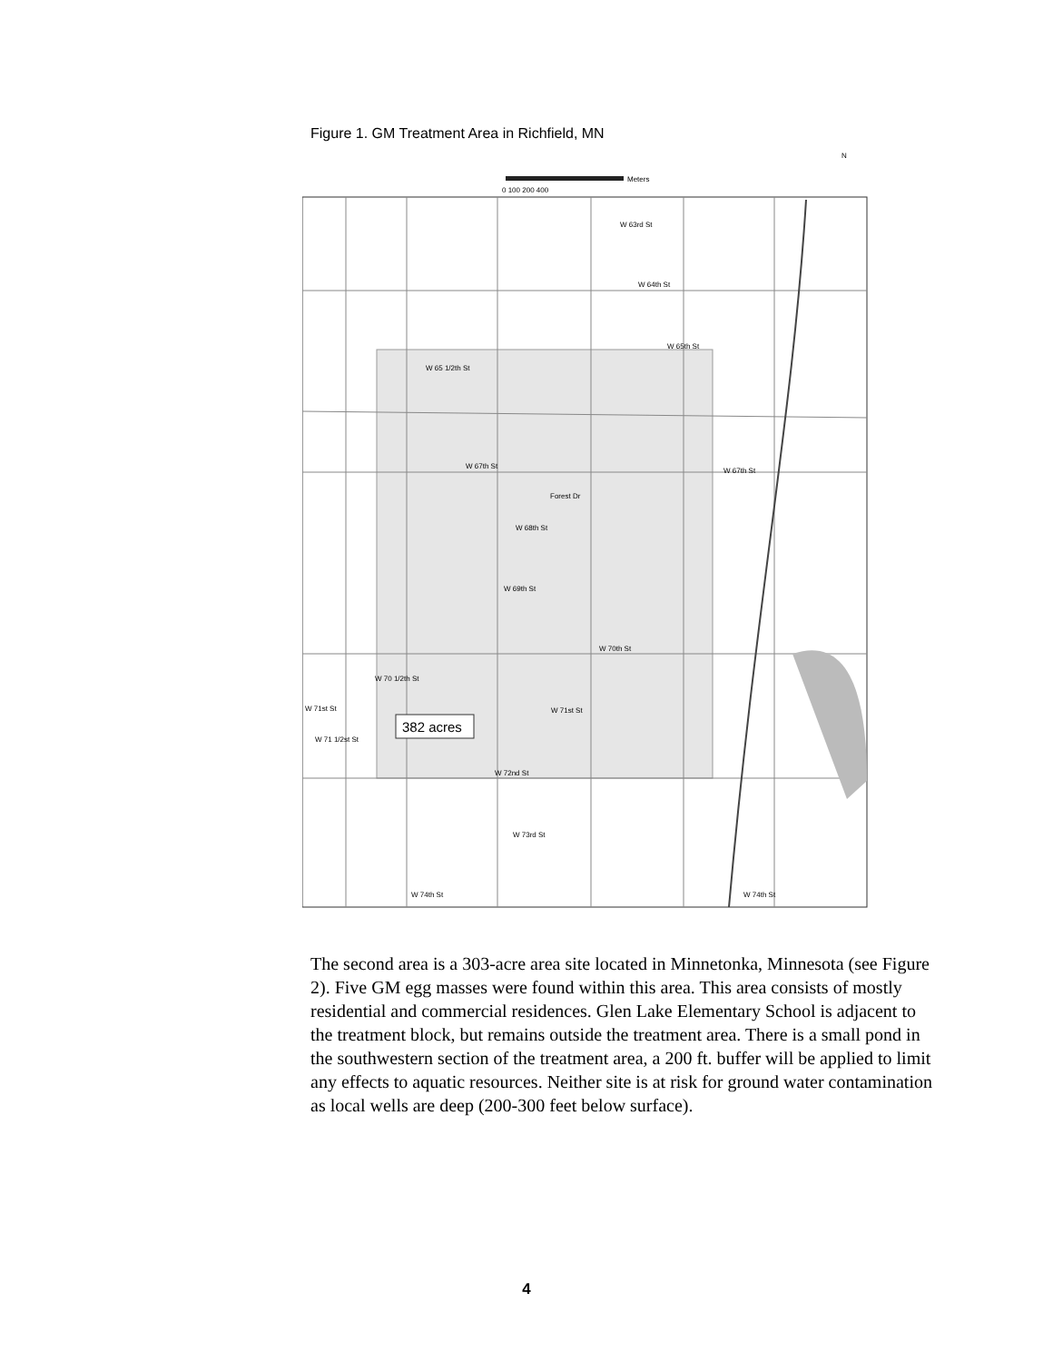Figure 1. GM Treatment Area in Richfield, MN
N
Meters
0 100 200 400
382 acres
W 63rd St
W 64th St
W 65th St
W 65 1/2th St
W 67th St
Forest Dr
W 68th St
W 69th St
W 70th St
W 70 1/2th St
W 71st St
W 71st St
W 71 1/2st St
W 72nd St
W 73rd St
W 74th St
W 74th St
W 67th St
The second area is a 303-acre area site located in Minnetonka, Minnesota (see Figure 2). Five GM egg masses were found within this area. This area consists of mostly residential and commercial residences. Glen Lake Elementary School is adjacent to the treatment block, but remains outside the treatment area. There is a small pond in the southwestern section of the treatment area, a 200 ft. buffer will be applied to limit any effects to aquatic resources. Neither site is at risk for ground water contamination as local wells are deep (200-300 feet below surface).
4